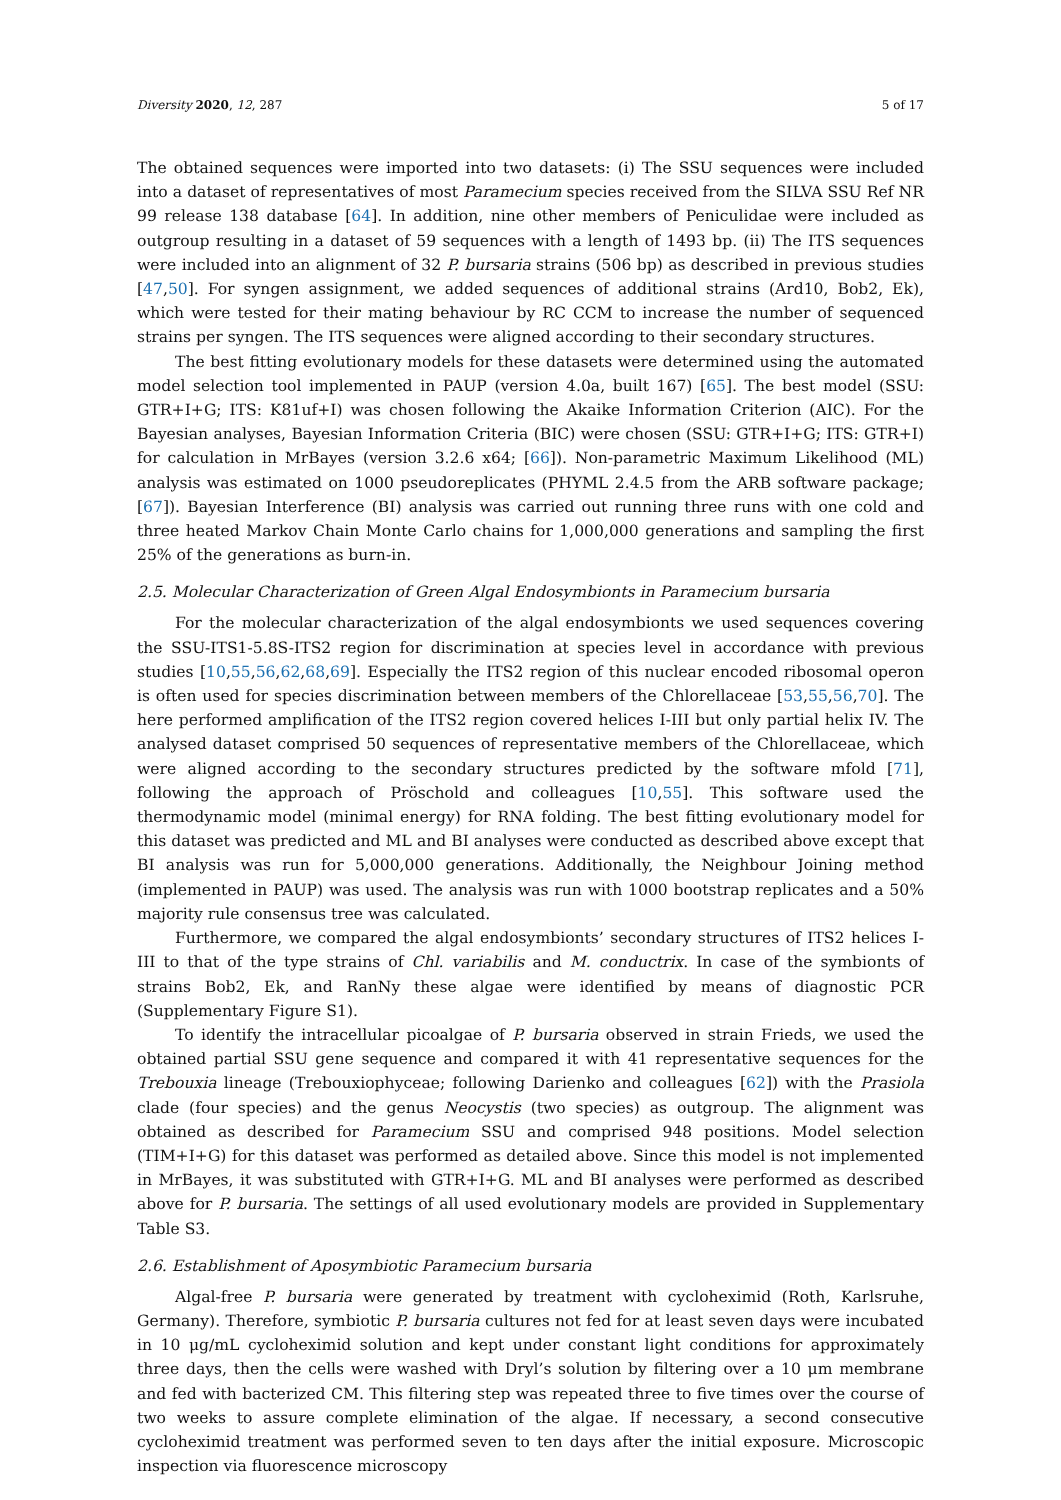Diversity 2020, 12, 287 5 of 17
The obtained sequences were imported into two datasets: (i) The SSU sequences were included into a dataset of representatives of most Paramecium species received from the SILVA SSU Ref NR 99 release 138 database [64]. In addition, nine other members of Peniculidae were included as outgroup resulting in a dataset of 59 sequences with a length of 1493 bp. (ii) The ITS sequences were included into an alignment of 32 P. bursaria strains (506 bp) as described in previous studies [47,50]. For syngen assignment, we added sequences of additional strains (Ard10, Bob2, Ek), which were tested for their mating behaviour by RC CCM to increase the number of sequenced strains per syngen. The ITS sequences were aligned according to their secondary structures.
The best fitting evolutionary models for these datasets were determined using the automated model selection tool implemented in PAUP (version 4.0a, built 167) [65]. The best model (SSU: GTR+I+G; ITS: K81uf+I) was chosen following the Akaike Information Criterion (AIC). For the Bayesian analyses, Bayesian Information Criteria (BIC) were chosen (SSU: GTR+I+G; ITS: GTR+I) for calculation in MrBayes (version 3.2.6 x64; [66]). Non-parametric Maximum Likelihood (ML) analysis was estimated on 1000 pseudoreplicates (PHYML 2.4.5 from the ARB software package; [67]). Bayesian Interference (BI) analysis was carried out running three runs with one cold and three heated Markov Chain Monte Carlo chains for 1,000,000 generations and sampling the first 25% of the generations as burn-in.
2.5. Molecular Characterization of Green Algal Endosymbionts in Paramecium bursaria
For the molecular characterization of the algal endosymbionts we used sequences covering the SSU-ITS1-5.8S-ITS2 region for discrimination at species level in accordance with previous studies [10,55,56,62,68,69]. Especially the ITS2 region of this nuclear encoded ribosomal operon is often used for species discrimination between members of the Chlorellaceae [53,55,56,70]. The here performed amplification of the ITS2 region covered helices I-III but only partial helix IV. The analysed dataset comprised 50 sequences of representative members of the Chlorellaceae, which were aligned according to the secondary structures predicted by the software mfold [71], following the approach of Pröschold and colleagues [10,55]. This software used the thermodynamic model (minimal energy) for RNA folding. The best fitting evolutionary model for this dataset was predicted and ML and BI analyses were conducted as described above except that BI analysis was run for 5,000,000 generations. Additionally, the Neighbour Joining method (implemented in PAUP) was used. The analysis was run with 1000 bootstrap replicates and a 50% majority rule consensus tree was calculated.
Furthermore, we compared the algal endosymbionts’ secondary structures of ITS2 helices I-III to that of the type strains of Chl. variabilis and M. conductrix. In case of the symbionts of strains Bob2, Ek, and RanNy these algae were identified by means of diagnostic PCR (Supplementary Figure S1).
To identify the intracellular picoalgae of P. bursaria observed in strain Frieds, we used the obtained partial SSU gene sequence and compared it with 41 representative sequences for the Trebouxia lineage (Trebouxiophyceae; following Darienko and colleagues [62]) with the Prasiola clade (four species) and the genus Neocystis (two species) as outgroup. The alignment was obtained as described for Paramecium SSU and comprised 948 positions. Model selection (TIM+I+G) for this dataset was performed as detailed above. Since this model is not implemented in MrBayes, it was substituted with GTR+I+G. ML and BI analyses were performed as described above for P. bursaria. The settings of all used evolutionary models are provided in Supplementary Table S3.
2.6. Establishment of Aposymbiotic Paramecium bursaria
Algal-free P. bursaria were generated by treatment with cycloheximid (Roth, Karlsruhe, Germany). Therefore, symbiotic P. bursaria cultures not fed for at least seven days were incubated in 10 μg/mL cycloheximid solution and kept under constant light conditions for approximately three days, then the cells were washed with Dryl’s solution by filtering over a 10 μm membrane and fed with bacterized CM. This filtering step was repeated three to five times over the course of two weeks to assure complete elimination of the algae. If necessary, a second consecutive cycloheximid treatment was performed seven to ten days after the initial exposure. Microscopic inspection via fluorescence microscopy